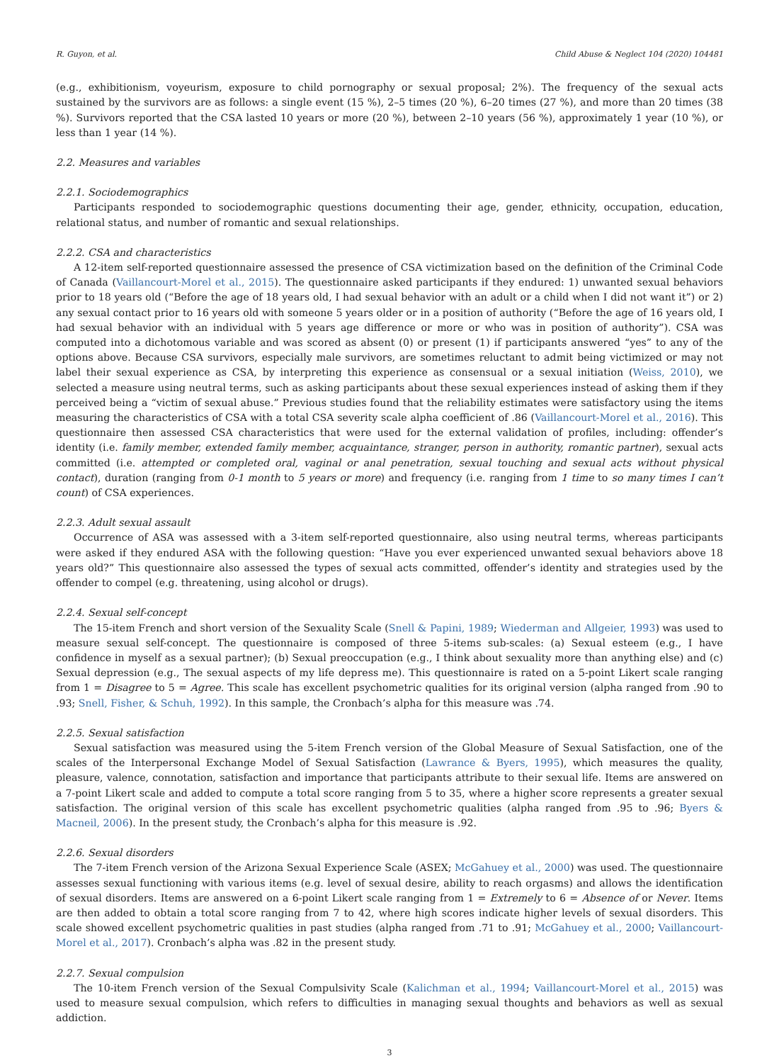R. Guyon, et al. Child Abuse & Neglect 104 (2020) 104481
(e.g., exhibitionism, voyeurism, exposure to child pornography or sexual proposal; 2%). The frequency of the sexual acts sustained by the survivors are as follows: a single event (15 %), 2–5 times (20 %), 6–20 times (27 %), and more than 20 times (38 %). Survivors reported that the CSA lasted 10 years or more (20 %), between 2–10 years (56 %), approximately 1 year (10 %), or less than 1 year (14 %).
2.2. Measures and variables
2.2.1. Sociodemographics
Participants responded to sociodemographic questions documenting their age, gender, ethnicity, occupation, education, relational status, and number of romantic and sexual relationships.
2.2.2. CSA and characteristics
A 12-item self-reported questionnaire assessed the presence of CSA victimization based on the definition of the Criminal Code of Canada (Vaillancourt-Morel et al., 2015). The questionnaire asked participants if they endured: 1) unwanted sexual behaviors prior to 18 years old (“Before the age of 18 years old, I had sexual behavior with an adult or a child when I did not want it”) or 2) any sexual contact prior to 16 years old with someone 5 years older or in a position of authority (“Before the age of 16 years old, I had sexual behavior with an individual with 5 years age difference or more or who was in position of authority”). CSA was computed into a dichotomous variable and was scored as absent (0) or present (1) if participants answered “yes” to any of the options above. Because CSA survivors, especially male survivors, are sometimes reluctant to admit being victimized or may not label their sexual experience as CSA, by interpreting this experience as consensual or a sexual initiation (Weiss, 2010), we selected a measure using neutral terms, such as asking participants about these sexual experiences instead of asking them if they perceived being a “victim of sexual abuse.” Previous studies found that the reliability estimates were satisfactory using the items measuring the characteristics of CSA with a total CSA severity scale alpha coefficient of .86 (Vaillancourt-Morel et al., 2016). This questionnaire then assessed CSA characteristics that were used for the external validation of profiles, including: offender’s identity (i.e. family member, extended family member, acquaintance, stranger, person in authority, romantic partner), sexual acts committed (i.e. attempted or completed oral, vaginal or anal penetration, sexual touching and sexual acts without physical contact), duration (ranging from 0-1 month to 5 years or more) and frequency (i.e. ranging from 1 time to so many times I can’t count) of CSA experiences.
2.2.3. Adult sexual assault
Occurrence of ASA was assessed with a 3-item self-reported questionnaire, also using neutral terms, whereas participants were asked if they endured ASA with the following question: “Have you ever experienced unwanted sexual behaviors above 18 years old?” This questionnaire also assessed the types of sexual acts committed, offender’s identity and strategies used by the offender to compel (e.g. threatening, using alcohol or drugs).
2.2.4. Sexual self-concept
The 15-item French and short version of the Sexuality Scale (Snell & Papini, 1989; Wiederman and Allgeier, 1993) was used to measure sexual self-concept. The questionnaire is composed of three 5-items sub-scales: (a) Sexual esteem (e.g., I have confidence in myself as a sexual partner); (b) Sexual preoccupation (e.g., I think about sexuality more than anything else) and (c) Sexual depression (e.g., The sexual aspects of my life depress me). This questionnaire is rated on a 5-point Likert scale ranging from 1 = Disagree to 5 = Agree. This scale has excellent psychometric qualities for its original version (alpha ranged from .90 to .93; Snell, Fisher, & Schuh, 1992). In this sample, the Cronbach’s alpha for this measure was .74.
2.2.5. Sexual satisfaction
Sexual satisfaction was measured using the 5-item French version of the Global Measure of Sexual Satisfaction, one of the scales of the Interpersonal Exchange Model of Sexual Satisfaction (Lawrance & Byers, 1995), which measures the quality, pleasure, valence, connotation, satisfaction and importance that participants attribute to their sexual life. Items are answered on a 7-point Likert scale and added to compute a total score ranging from 5 to 35, where a higher score represents a greater sexual satisfaction. The original version of this scale has excellent psychometric qualities (alpha ranged from .95 to .96; Byers & Macneil, 2006). In the present study, the Cronbach’s alpha for this measure is .92.
2.2.6. Sexual disorders
The 7-item French version of the Arizona Sexual Experience Scale (ASEX; McGahuey et al., 2000) was used. The questionnaire assesses sexual functioning with various items (e.g. level of sexual desire, ability to reach orgasms) and allows the identification of sexual disorders. Items are answered on a 6-point Likert scale ranging from 1 = Extremely to 6 = Absence of or Never. Items are then added to obtain a total score ranging from 7 to 42, where high scores indicate higher levels of sexual disorders. This scale showed excellent psychometric qualities in past studies (alpha ranged from .71 to .91; McGahuey et al., 2000; Vaillancourt-Morel et al., 2017). Cronbach’s alpha was .82 in the present study.
2.2.7. Sexual compulsion
The 10-item French version of the Sexual Compulsivity Scale (Kalichman et al., 1994; Vaillancourt-Morel et al., 2015) was used to measure sexual compulsion, which refers to difficulties in managing sexual thoughts and behaviors as well as sexual addiction.
3